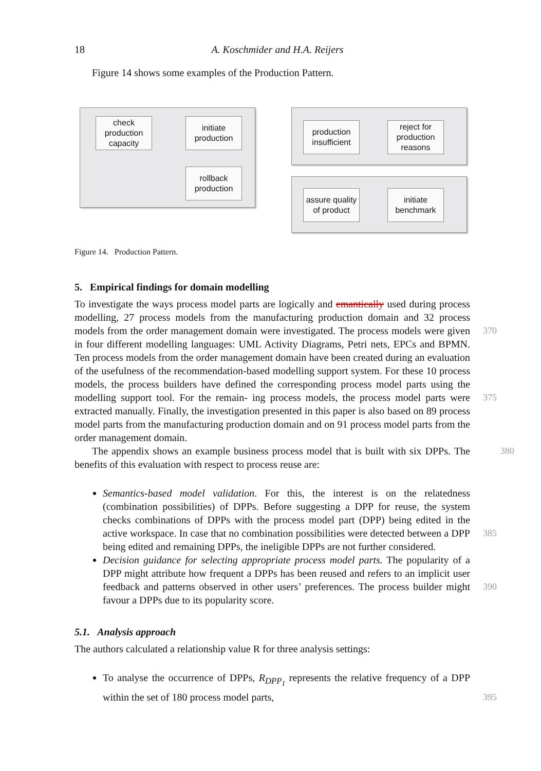18 A. Koschmider and H.A. Reijers
Figure 14 shows some examples of the Production Pattern.
check production capacity
initiate production
rollback production
production insufficient
reject for production reasons
assure quality of product
initiate benchmark
Figure 14. Production Pattern.
5. Empirical findings for domain modelling
To investigate the ways process model parts are logically and emantically used during process modelling, 27 process models from the manufacturing production domain and 32 process models from the order management domain were investigated. The process 370 models were given in four different modelling languages: UML Activity Diagrams, Petri nets, EPCs and BPMN. Ten process models from the order management domain have been created during an evaluation of the usefulness of the recommendation-based modelling support system. For these 10 process models, the process builders have defined the corresponding process model parts using the modelling support tool. For the remain- 375 ing process models, the process model parts were extracted manually. Finally, the investigation presented in this paper is also based on 89 process model parts from the manufacturing production domain and on 91 process model parts from the order management domain.
The appendix shows an example business process model that is built with six DPPs. 380 The benefits of this evaluation with respect to process reuse are:
Semantics-based model validation. For this, the interest is on the relatedness (combination possibilities) of DPPs. Before suggesting a DPP for reuse, the system checks combinations of DPPs with the process model part (DPP) being edited in the active workspace. In case that no combination possibilities were detected 385 between a DPP being edited and remaining DPPs, the ineligible DPPs are not further considered.
Decision guidance for selecting appropriate process model parts. The popularity of a DPP might attribute how frequent a DPPs has been reused and refers to an implicit user feedback and patterns observed in other users’ preferences. The 390 process builder might favour a DPPs due to its popularity score.
5.1. Analysis approach
The authors calculated a relationship value R for three analysis settings:
To analyse the occurrence of DPPs, R<sub>DPP<sub>1</sub></sub> represents the relative frequency of a DPP within the set of 180 process model parts, 395